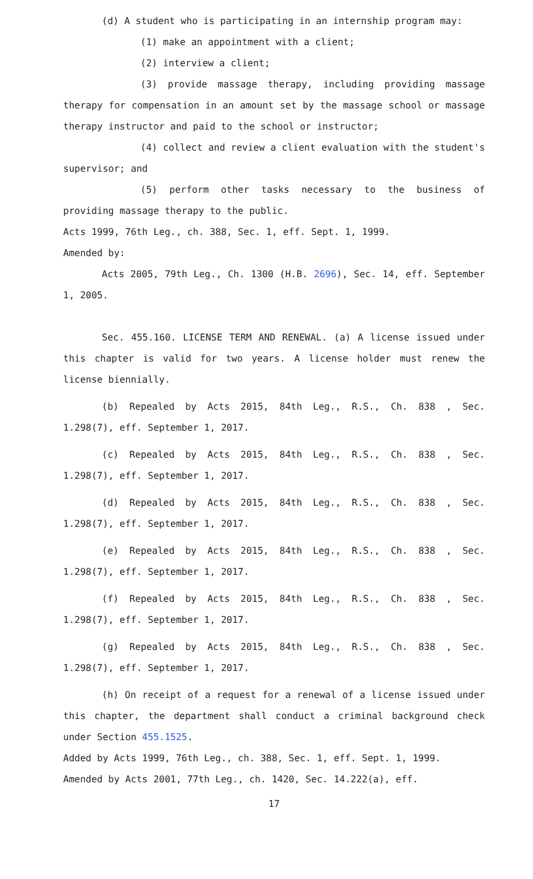(d) A student who is participating in an internship program may:
(1) make an appointment with a client;
(2) interview a client;
(3) provide massage therapy, including providing massage therapy for compensation in an amount set by the massage school or massage therapy instructor and paid to the school or instructor;
(4) collect and review a client evaluation with the student's supervisor; and
(5) perform other tasks necessary to the business of providing massage therapy to the public.
Acts 1999, 76th Leg., ch. 388, Sec. 1, eff. Sept. 1, 1999.
Amended by:
Acts 2005, 79th Leg., Ch. 1300 (H.B. 2696), Sec. 14, eff. September 1, 2005.
Sec. 455.160. LICENSE TERM AND RENEWAL. (a) A license issued under this chapter is valid for two years. A license holder must renew the license biennially.
(b) Repealed by Acts 2015, 84th Leg., R.S., Ch. 838 , Sec. 1.298(7), eff. September 1, 2017.
(c) Repealed by Acts 2015, 84th Leg., R.S., Ch. 838 , Sec. 1.298(7), eff. September 1, 2017.
(d) Repealed by Acts 2015, 84th Leg., R.S., Ch. 838 , Sec. 1.298(7), eff. September 1, 2017.
(e) Repealed by Acts 2015, 84th Leg., R.S., Ch. 838 , Sec. 1.298(7), eff. September 1, 2017.
(f) Repealed by Acts 2015, 84th Leg., R.S., Ch. 838 , Sec. 1.298(7), eff. September 1, 2017.
(g) Repealed by Acts 2015, 84th Leg., R.S., Ch. 838 , Sec. 1.298(7), eff. September 1, 2017.
(h) On receipt of a request for a renewal of a license issued under this chapter, the department shall conduct a criminal background check under Section 455.1525.
Added by Acts 1999, 76th Leg., ch. 388, Sec. 1, eff. Sept. 1, 1999.
Amended by Acts 2001, 77th Leg., ch. 1420, Sec. 14.222(a), eff.
17